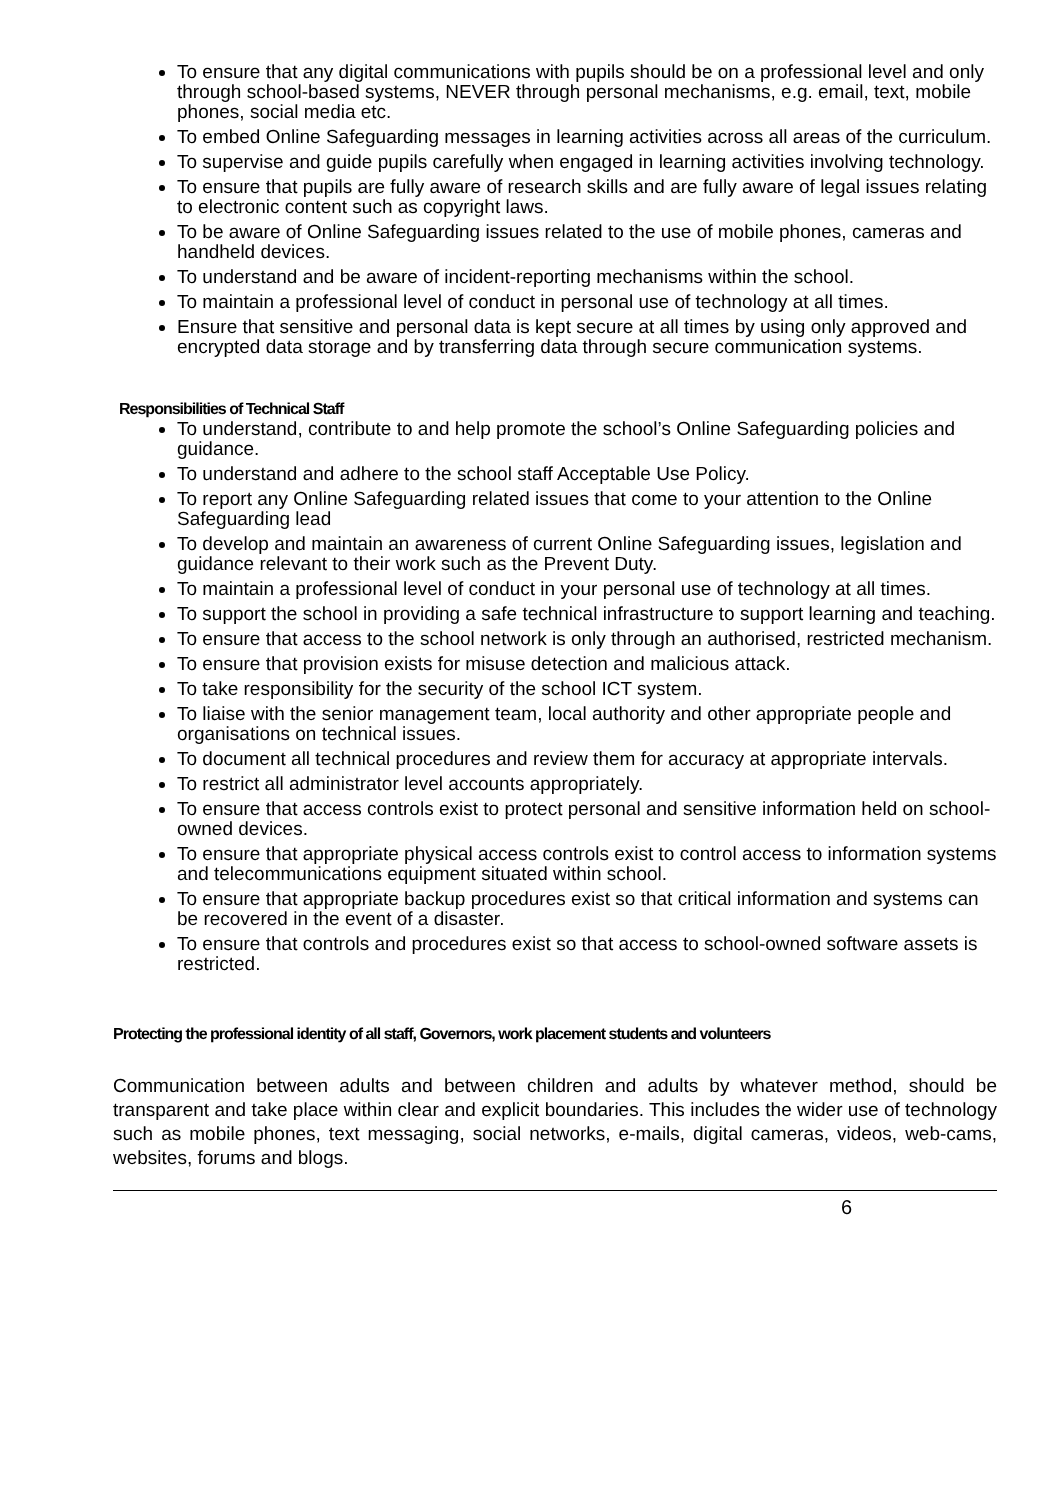To ensure that any digital communications with pupils should be on a professional level and only through school-based systems, NEVER through personal mechanisms, e.g. email, text, mobile phones, social media etc.
To embed Online Safeguarding messages in learning activities across all areas of the curriculum.
To supervise and guide pupils carefully when engaged in learning activities involving technology.
To ensure that pupils are fully aware of research skills and are fully aware of legal issues relating to electronic content such as copyright laws.
To be aware of Online Safeguarding issues related to the use of mobile phones, cameras and handheld devices.
To understand and be aware of incident-reporting mechanisms within the school.
To maintain a professional level of conduct in personal use of technology at all times.
Ensure that sensitive and personal data is kept secure at all times by using only approved and encrypted data storage and by transferring data through secure communication systems.
Responsibilities of Technical Staff
To understand, contribute to and help promote the school’s Online Safeguarding policies and guidance.
To understand and adhere to the school staff Acceptable Use Policy.
To report any Online Safeguarding related issues that come to your attention to the Online Safeguarding lead
To develop and maintain an awareness of current Online Safeguarding issues, legislation and guidance relevant to their work such as the Prevent Duty.
To maintain a professional level of conduct in your personal use of technology at all times.
To support the school in providing a safe technical infrastructure to support learning and teaching.
To ensure that access to the school network is only through an authorised, restricted mechanism.
To ensure that provision exists for misuse detection and malicious attack.
To take responsibility for the security of the school ICT system.
To liaise with the senior management team, local authority and other appropriate people and organisations on technical issues.
To document all technical procedures and review them for accuracy at appropriate intervals.
To restrict all administrator level accounts appropriately.
To ensure that access controls exist to protect personal and sensitive information held on school-owned devices.
To ensure that appropriate physical access controls exist to control access to information systems and telecommunications equipment situated within school.
To ensure that appropriate backup procedures exist so that critical information and systems can be recovered in the event of a disaster.
To ensure that controls and procedures exist so that access to school-owned software assets is restricted.
Protecting the professional identity of all staff, Governors, work placement students and volunteers
Communication between adults and between children and adults by whatever method, should be transparent and take place within clear and explicit boundaries. This includes the wider use of technology such as mobile phones, text messaging, social networks, e-mails, digital cameras, videos, web-cams, websites, forums and blogs.
6